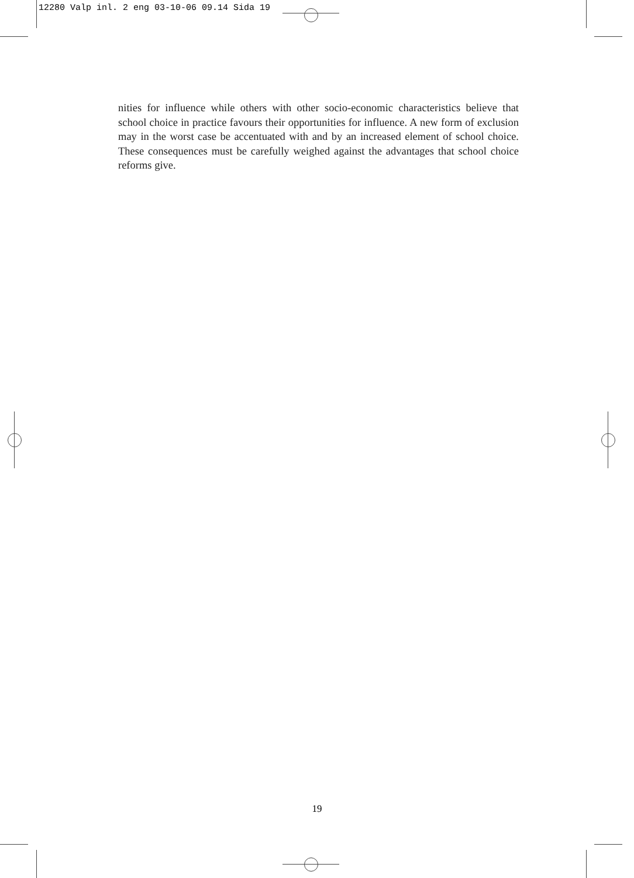12280 Valp inl. 2 eng 03-10-06 09.14 Sida 19
nities for influence while others with other socio-economic characteristics believe that school choice in practice favours their opportunities for influence. A new form of exclusion may in the worst case be accentuated with and by an increased element of school choice. These consequences must be carefully weighed against the advantages that school choice reforms give.
19